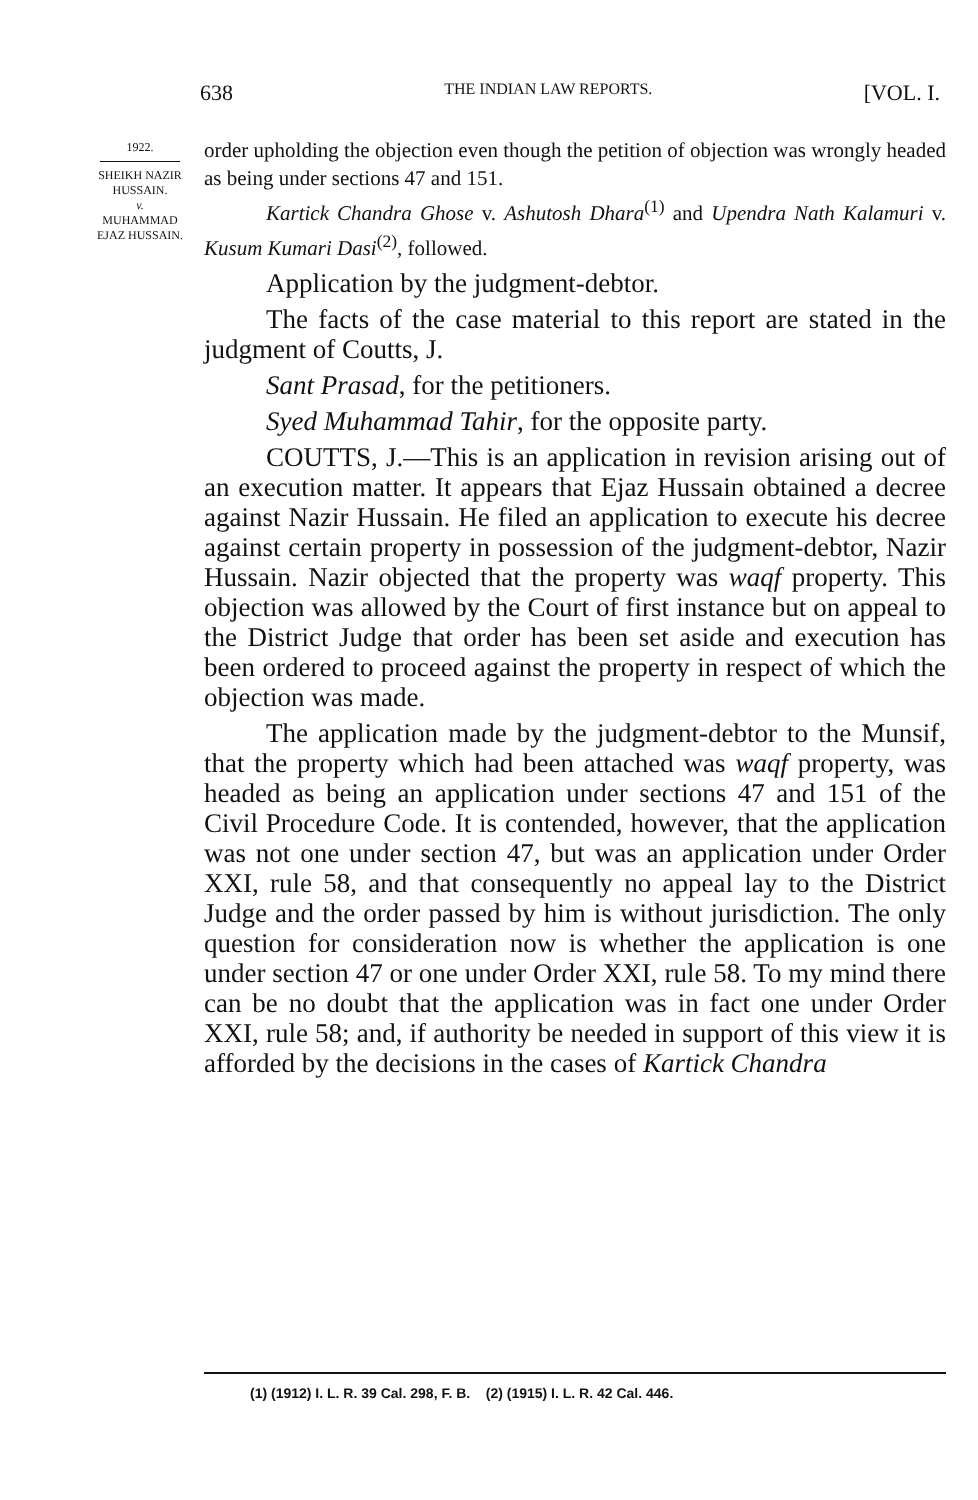638 THE INDIAN LAW REPORTS. [VOL. I.
1922.
SHEIKH NAZIR HUSSAIN.
v.
MUHAMMAD EJAZ HUSSAIN.
order upholding the objection even though the petition of objection was wrongly headed as being under sections 47 and 151.
Kartick Chandra Ghose v. Ashutosh Dhara<sup>(1)</sup> and Upendra Nath Kalamuri v. Kusum Kumari Dasi<sup>(2)</sup>, followed.
Application by the judgment-debtor.
The facts of the case material to this report are stated in the judgment of Coutts, J.
Sant Prasad, for the petitioners.
Syed Muhammad Tahir, for the opposite party.
COUTTS, J.—This is an application in revision arising out of an execution matter. It appears that Ejaz Hussain obtained a decree against Nazir Hussain. He filed an application to execute his decree against certain property in possession of the judgment-debtor, Nazir Hussain. Nazir objected that the property was waqf property. This objection was allowed by the Court of first instance but on appeal to the District Judge that order has been set aside and execution has been ordered to proceed against the property in respect of which the objection was made.
The application made by the judgment-debtor to the Munsif, that the property which had been attached was waqf property, was headed as being an application under sections 47 and 151 of the Civil Procedure Code. It is contended, however, that the application was not one under section 47, but was an application under Order XXI, rule 58, and that consequently no appeal lay to the District Judge and the order passed by him is without jurisdiction. The only question for consideration now is whether the application is one under section 47 or one under Order XXI, rule 58. To my mind there can be no doubt that the application was in fact one under Order XXI, rule 58; and, if authority be needed in support of this view it is afforded by the decisions in the cases of Kartick Chandra
(1) (1912) I. L. R. 39 Cal. 298, F. B. (2) (1915) I. L. R. 42 Cal. 446.